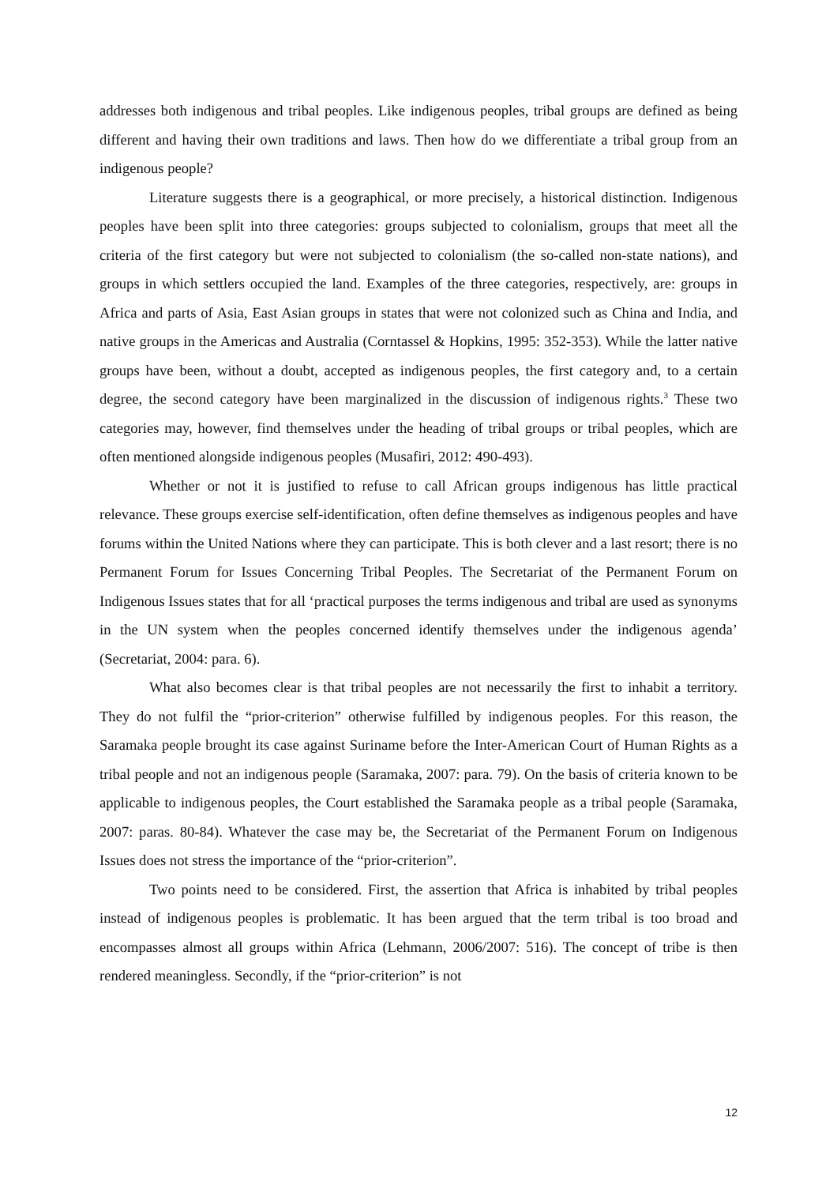addresses both indigenous and tribal peoples. Like indigenous peoples, tribal groups are defined as being different and having their own traditions and laws. Then how do we differentiate a tribal group from an indigenous people?
Literature suggests there is a geographical, or more precisely, a historical distinction. Indigenous peoples have been split into three categories: groups subjected to colonialism, groups that meet all the criteria of the first category but were not subjected to colonialism (the so-called non-state nations), and groups in which settlers occupied the land. Examples of the three categories, respectively, are: groups in Africa and parts of Asia, East Asian groups in states that were not colonized such as China and India, and native groups in the Americas and Australia (Corntassel & Hopkins, 1995: 352-353). While the latter native groups have been, without a doubt, accepted as indigenous peoples, the first category and, to a certain degree, the second category have been marginalized in the discussion of indigenous rights.<sup>3</sup> These two categories may, however, find themselves under the heading of tribal groups or tribal peoples, which are often mentioned alongside indigenous peoples (Musafiri, 2012: 490-493).
Whether or not it is justified to refuse to call African groups indigenous has little practical relevance. These groups exercise self-identification, often define themselves as indigenous peoples and have forums within the United Nations where they can participate. This is both clever and a last resort; there is no Permanent Forum for Issues Concerning Tribal Peoples. The Secretariat of the Permanent Forum on Indigenous Issues states that for all ‘practical purposes the terms indigenous and tribal are used as synonyms in the UN system when the peoples concerned identify themselves under the indigenous agenda’ (Secretariat, 2004: para. 6).
What also becomes clear is that tribal peoples are not necessarily the first to inhabit a territory. They do not fulfil the “prior-criterion” otherwise fulfilled by indigenous peoples. For this reason, the Saramaka people brought its case against Suriname before the Inter-American Court of Human Rights as a tribal people and not an indigenous people (Saramaka, 2007: para. 79). On the basis of criteria known to be applicable to indigenous peoples, the Court established the Saramaka people as a tribal people (Saramaka, 2007: paras. 80-84). Whatever the case may be, the Secretariat of the Permanent Forum on Indigenous Issues does not stress the importance of the “prior-criterion”.
Two points need to be considered. First, the assertion that Africa is inhabited by tribal peoples instead of indigenous peoples is problematic. It has been argued that the term tribal is too broad and encompasses almost all groups within Africa (Lehmann, 2006/2007: 516). The concept of tribe is then rendered meaningless. Secondly, if the “prior-criterion” is not
12